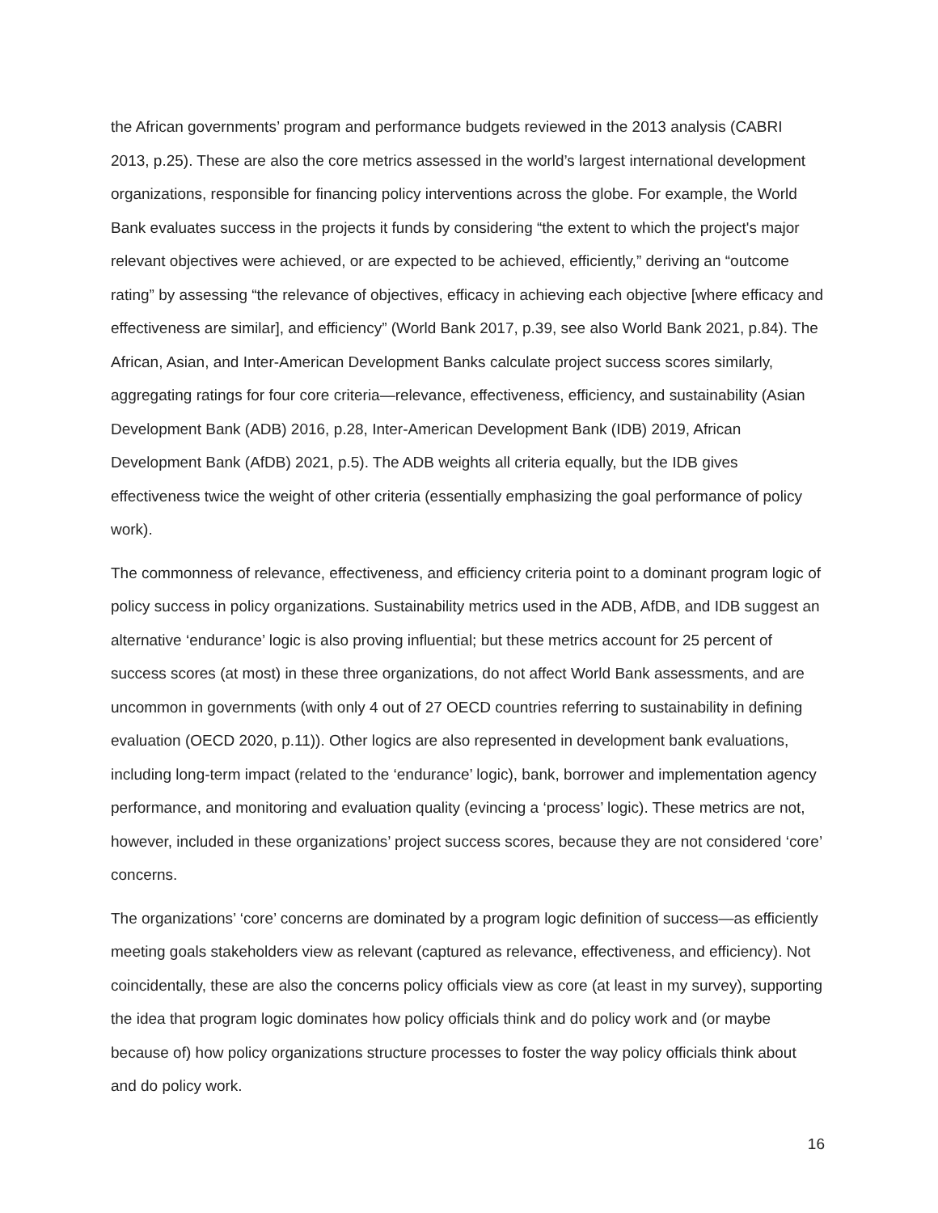the African governments’ program and performance budgets reviewed in the 2013 analysis (CABRI 2013, p.25). These are also the core metrics assessed in the world’s largest international development organizations, responsible for financing policy interventions across the globe. For example, the World Bank evaluates success in the projects it funds by considering “the extent to which the project's major relevant objectives were achieved, or are expected to be achieved, efficiently,” deriving an “outcome rating” by assessing “the relevance of objectives, efficacy in achieving each objective [where efficacy and effectiveness are similar], and efficiency” (World Bank 2017, p.39, see also World Bank 2021, p.84). The African, Asian, and Inter-American Development Banks calculate project success scores similarly, aggregating ratings for four core criteria—relevance, effectiveness, efficiency, and sustainability (Asian Development Bank (ADB) 2016, p.28, Inter-American Development Bank (IDB) 2019, African Development Bank (AfDB) 2021, p.5). The ADB weights all criteria equally, but the IDB gives effectiveness twice the weight of other criteria (essentially emphasizing the goal performance of policy work).
The commonness of relevance, effectiveness, and efficiency criteria point to a dominant program logic of policy success in policy organizations. Sustainability metrics used in the ADB, AfDB, and IDB suggest an alternative ‘endurance’ logic is also proving influential; but these metrics account for 25 percent of success scores (at most) in these three organizations, do not affect World Bank assessments, and are uncommon in governments (with only 4 out of 27 OECD countries referring to sustainability in defining evaluation (OECD 2020, p.11)). Other logics are also represented in development bank evaluations, including long-term impact (related to the ‘endurance’ logic), bank, borrower and implementation agency performance, and monitoring and evaluation quality (evincing a ‘process’ logic). These metrics are not, however, included in these organizations’ project success scores, because they are not considered ‘core’ concerns.
The organizations’ ‘core’ concerns are dominated by a program logic definition of success—as efficiently meeting goals stakeholders view as relevant (captured as relevance, effectiveness, and efficiency). Not coincidentally, these are also the concerns policy officials view as core (at least in my survey), supporting the idea that program logic dominates how policy officials think and do policy work and (or maybe because of) how policy organizations structure processes to foster the way policy officials think about and do policy work.
16